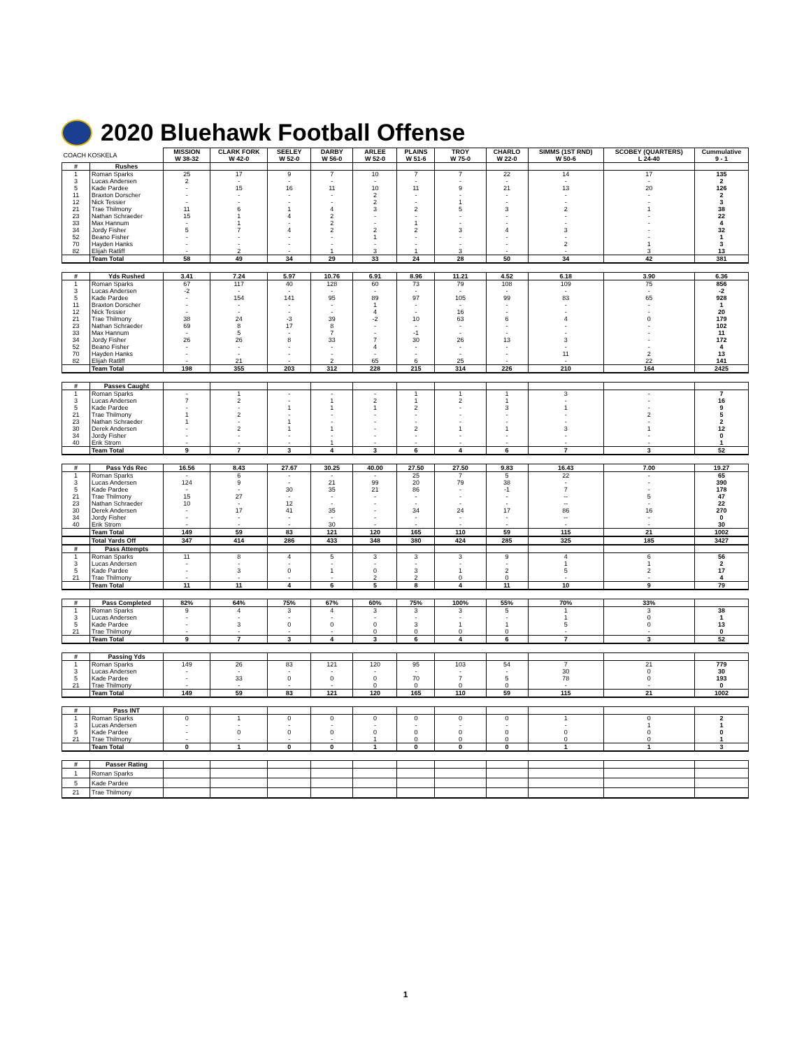2020 Bluehawk Football Offense
| COACH KOSKELA | | MISSION W 38-32 | CLARK FORK W 42-0 | SEELEY W 52-0 | DARBY W 56-0 | ARLEE W 52-0 | PLAINS W 51-6 | TROY W 75-0 | CHARLO W 22-0 | SIMMS (1ST RND) W 50-6 | SCOBEY (QUARTERS) L 24-40 | Cummulative 9 - 1 |
| # | Rushes | | | | | | | | | | | |
| 1 | Roman Sparks | 25 | 17 | 9 | 7 | 10 | 7 | 7 | 22 | 14 | 17 | 135 |
| 3 | Lucas Andersen | 2 | - | - | - | - | - | - | - | - | - | 2 |
| 5 | Kade Pardee | - | 15 | 16 | 11 | 10 | 11 | 9 | 21 | 13 | 20 | 126 |
| 11 | Braxton Dorscher | - | - | - | - | 2 | - | - | - | - | - | 2 |
| 12 | Nick Tessier | - | - | - | - | 2 | - | 1 | - | - | - | 3 |
| 21 | Trae Thilmony | 11 | 6 | 1 | 4 | 3 | 2 | 5 | 3 | 2 | 1 | 38 |
| 23 | Nathan Schraeder | 15 | 1 | 4 | 2 | - | - | - | - | - | - | 22 |
| 33 | Max Hannum | - | 1 | - | 2 | - | 1 | - | - | - | - | 4 |
| 34 | Jordy Fisher | 5 | 7 | 4 | 2 | 2 | 2 | 3 | 4 | 3 | - | 32 |
| 52 | Beano Fisher | - | - | - | - | 1 | - | - | - | - | - | 1 |
| 70 | Hayden Hanks | - | - | - | - | - | - | - | - | 2 | 1 | 3 |
| 82 | Elijah Ratliff | - | 2 | - | 1 | 3 | 1 | 3 | - | - | 3 | 13 |
| | Team Total | 58 | 49 | 34 | 29 | 33 | 24 | 28 | 50 | 34 | 42 | 381 |
| # | Yds Rushed | 3.41 | 7.24 | 5.97 | 10.76 | 6.91 | 8.96 | 11.21 | 4.52 | 6.18 | 3.90 | 6.36 |
| 1 | Roman Sparks | 67 | 117 | 40 | 128 | 60 | 73 | 79 | 108 | 109 | 75 | 856 |
| 3 | Lucas Andersen | -2 | - | - | - | - | - | - | - | - | - | -2 |
| 5 | Kade Pardee | - | 154 | 141 | 95 | 89 | 97 | 105 | 99 | 83 | 65 | 928 |
| 11 | Braxton Dorscher | - | - | - | - | 1 | - | - | - | - | - | 1 |
| 12 | Nick Tessier | - | - | - | - | 4 | - | 16 | - | - | - | 20 |
| 21 | Trae Thilmony | 38 | 24 | -3 | 39 | -2 | 10 | 63 | 6 | 4 | 0 | 179 |
| 23 | Nathan Schraeder | 69 | 8 | 17 | 8 | - | - | - | - | - | - | 102 |
| 33 | Max Hannum | - | 5 | - | 7 | - | -1 | - | - | - | - | 11 |
| 34 | Jordy Fisher | 26 | 26 | 8 | 33 | 7 | 30 | 26 | 13 | 3 | - | 172 |
| 52 | Beano Fisher | - | - | - | - | 4 | - | - | - | - | - | 4 |
| 70 | Hayden Hanks | - | - | - | - | - | - | - | - | 11 | 2 | 13 |
| 82 | Elijah Ratliff | - | 21 | - | 2 | 65 | 6 | 25 | - | - | 22 | 141 |
| | Team Total | 198 | 355 | 203 | 312 | 228 | 215 | 314 | 226 | 210 | 164 | 2425 |
| # | Passes Caught | | | | | | | | | | | |
| 1 | Roman Sparks | - | 1 | - | - | - | 1 | 1 | 1 | 3 | - | 7 |
| 3 | Lucas Andersen | 7 | 2 | - | 1 | 2 | 1 | 2 | 1 | - | - | 16 |
| 5 | Kade Pardee | - | - | 1 | 1 | 1 | 2 | - | 3 | 1 | - | 9 |
| 21 | Trae Thilmony | 1 | 2 | - | - | - | - | - | - | - | 2 | 5 |
| 23 | Nathan Schraeder | 1 | - | 1 | - | - | - | - | - | - | - | 2 |
| 30 | Derek Andersen | - | 2 | 1 | 1 | - | 2 | 1 | 1 | 3 | 1 | 12 |
| 34 | Jordy Fisher | - | - | - | - | - | - | - | - | - | - | 0 |
| 40 | Erik Strom | - | - | - | 1 | - | - | - | - | - | - | 1 |
| | Team Total | 9 | 7 | 3 | 4 | 3 | 6 | 4 | 6 | 7 | 3 | 52 |
| # | Pass Yds Rec | 16.56 | 8.43 | 27.67 | 30.25 | 40.00 | 27.50 | 27.50 | 9.83 | 16.43 | 7.00 | 19.27 |
| 1 | Roman Sparks | - | 6 | - | - | - | 25 | 7 | 5 | 22 | - | 65 |
| 3 | Lucas Andersen | 124 | 9 | - | 21 | 99 | 20 | 79 | 38 | - | - | 390 |
| 5 | Kade Pardee | - | - | 30 | 35 | 21 | 86 | - | -1 | 7 | - | 178 |
| 21 | Trae Thilmony | 15 | 27 | - | - | - | - | - | - | -- | 5 | 47 |
| 23 | Nathan Schraeder | 10 | - | 12 | - | - | - | - | - | -- | - | 22 |
| 30 | Derek Andersen | - | 17 | 41 | 35 | - | 34 | 24 | 17 | 86 | 16 | 270 |
| 34 | Jordy Fisher | - | - | - | - | - | - | - | - | -- | - | 0 |
| 40 | Erik Strom | - | - | - | 30 | - | - | - | - | - | - | 30 |
| | Team Total | 149 | 59 | 83 | 121 | 120 | 165 | 110 | 59 | 115 | 21 | 1002 |
| | Total Yards Off | 347 | 414 | 286 | 433 | 348 | 380 | 424 | 285 | 325 | 185 | 3427 |
| # | Pass Attempts | | | | | | | | | | | |
| 1 | Roman Sparks | 11 | 8 | 4 | 5 | 3 | 3 | 3 | 9 | 4 | 6 | 56 |
| 3 | Lucas Andersen | - | - | - | - | - | - | - | - | 1 | 1 | 2 |
| 5 | Kade Pardee | - | 3 | 0 | 1 | 0 | 3 | 1 | 2 | 5 | 2 | 17 |
| 21 | Trae Thilmony | - | - | - | - | 2 | 2 | 0 | 0 | - | - | 4 |
| | Team Total | 11 | 11 | 4 | 6 | 5 | 8 | 4 | 11 | 10 | 9 | 79 |
| # | Pass Completed | 82% | 64% | 75% | 67% | 60% | 75% | 100% | 55% | 70% | 33% | |
| 1 | Roman Sparks | 9 | 4 | 3 | 4 | 3 | 3 | 3 | 5 | 1 | 3 | 38 |
| 3 | Lucas Andersen | - | - | - | - | - | - | - | - | 1 | 0 | 1 |
| 5 | Kade Pardee | - | 3 | 0 | 0 | 0 | 3 | 1 | 1 | 5 | 0 | 13 |
| 21 | Trae Thilmony | - | - | - | - | 0 | 0 | 0 | 0 | - | - | 0 |
| | Team Total | 9 | 7 | 3 | 4 | 3 | 6 | 4 | 6 | 7 | 3 | 52 |
| # | Passing Yds | | | | | | | | | | | |
| 1 | Roman Sparks | 149 | 26 | 83 | 121 | 120 | 95 | 103 | 54 | 7 | 21 | 779 |
| 3 | Lucas Andersen | - | - | - | - | - | - | - | - | 30 | 0 | 30 |
| 5 | Kade Pardee | - | 33 | 0 | 0 | 0 | 70 | 7 | 5 | 78 | 0 | 193 |
| 21 | Trae Thilmony | - | - | - | - | 0 | 0 | 0 | 0 | - | - | 0 |
| | Team Total | 149 | 59 | 83 | 121 | 120 | 165 | 110 | 59 | 115 | 21 | 1002 |
| # | Pass INT | | | | | | | | | | | |
| 1 | Roman Sparks | 0 | 1 | 0 | 0 | 0 | 0 | 0 | 0 | 1 | 0 | 2 |
| 3 | Lucas Andersen | - | - | - | - | - | - | - | - | - | 1 | 1 |
| 5 | Kade Pardee | - | 0 | 0 | 0 | 0 | 0 | 0 | 0 | 0 | 0 | 0 |
| 21 | Trae Thilmony | - | - | - | - | 1 | 0 | 0 | 0 | 0 | 0 | 1 |
| | Team Total | 0 | 1 | 0 | 0 | 1 | 0 | 0 | 0 | 1 | 1 | 3 |
| # | Passer Rating | | | | | | | | | | | |
| 1 | Roman Sparks | | | | | | | | | | | |
| 5 | Kade Pardee | | | | | | | | | | | |
| 21 | Trae Thilmony | | | | | | | | | | | |
1